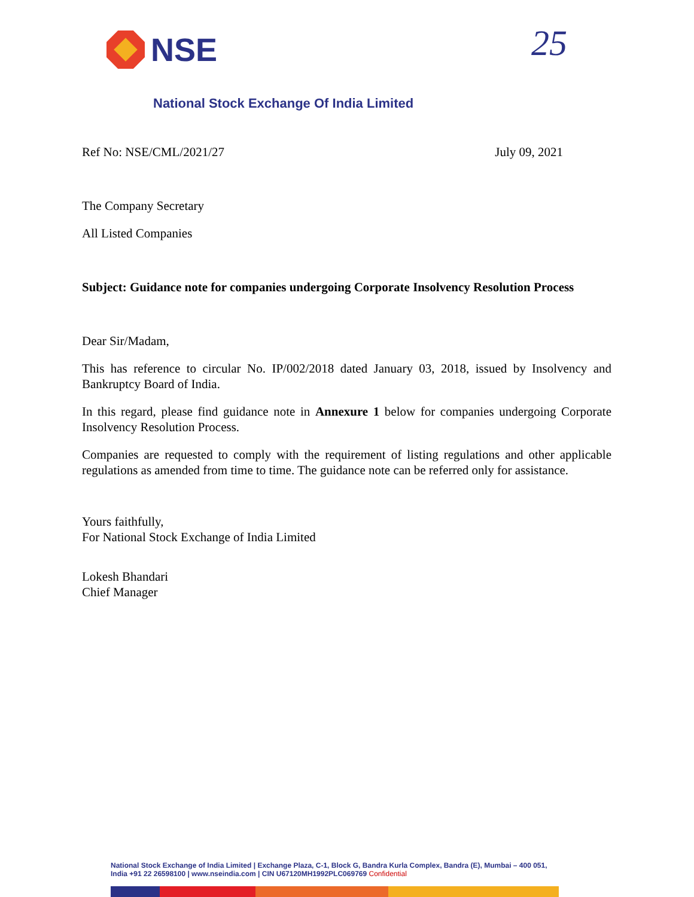NSE 25
National Stock Exchange Of India Limited
Ref No: NSE/CML/2021/27 July 09, 2021
The Company Secretary
All Listed Companies
Subject: Guidance note for companies undergoing Corporate Insolvency Resolution Process
Dear Sir/Madam,
This has reference to circular No. IP/002/2018 dated January 03, 2018, issued by Insolvency and Bankruptcy Board of India.
In this regard, please find guidance note in Annexure 1 below for companies undergoing Corporate Insolvency Resolution Process.
Companies are requested to comply with the requirement of listing regulations and other applicable regulations as amended from time to time. The guidance note can be referred only for assistance.
Yours faithfully,
For National Stock Exchange of India Limited
Lokesh Bhandari
Chief Manager
National Stock Exchange of India Limited | Exchange Plaza, C-1, Block G, Bandra Kurla Complex, Bandra (E), Mumbai – 400 051,
India +91 22 26598100 | www.nseindia.com | CIN U67120MH1992PLC069769 Confidential